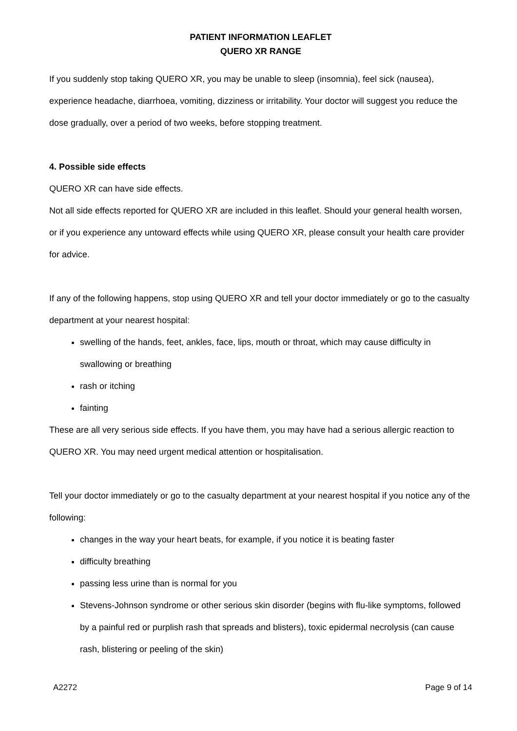PATIENT INFORMATION LEAFLET
QUERO XR RANGE
If you suddenly stop taking QUERO XR, you may be unable to sleep (insomnia), feel sick (nausea), experience headache, diarrhoea, vomiting, dizziness or irritability. Your doctor will suggest you reduce the dose gradually, over a period of two weeks, before stopping treatment.
4. Possible side effects
QUERO XR can have side effects.
Not all side effects reported for QUERO XR are included in this leaflet. Should your general health worsen, or if you experience any untoward effects while using QUERO XR, please consult your health care provider for advice.
If any of the following happens, stop using QUERO XR and tell your doctor immediately or go to the casualty department at your nearest hospital:
swelling of the hands, feet, ankles, face, lips, mouth or throat, which may cause difficulty in swallowing or breathing
rash or itching
fainting
These are all very serious side effects. If you have them, you may have had a serious allergic reaction to QUERO XR. You may need urgent medical attention or hospitalisation.
Tell your doctor immediately or go to the casualty department at your nearest hospital if you notice any of the following:
changes in the way your heart beats, for example, if you notice it is beating faster
difficulty breathing
passing less urine than is normal for you
Stevens-Johnson syndrome or other serious skin disorder (begins with flu-like symptoms, followed by a painful red or purplish rash that spreads and blisters), toxic epidermal necrolysis (can cause rash, blistering or peeling of the skin)
A2272 Page 9 of 14